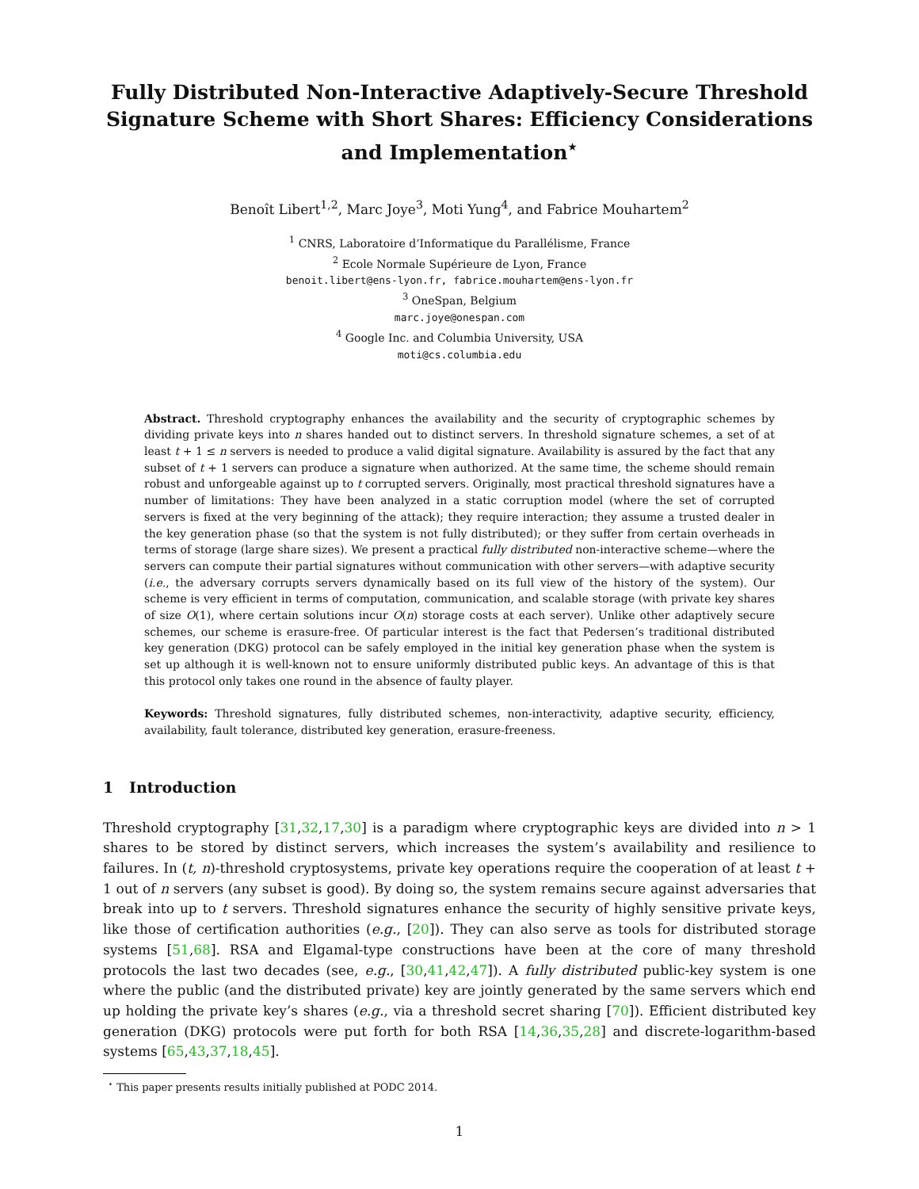Fully Distributed Non-Interactive Adaptively-Secure Threshold Signature Scheme with Short Shares: Efficiency Considerations and Implementation<sup>⋆</sup>
Benoît Libert<sup>1,2</sup>, Marc Joye<sup>3</sup>, Moti Yung<sup>4</sup>, and Fabrice Mouhartem<sup>2</sup>
<sup>1</sup> CNRS, Laboratoire d’Informatique du Parallélisme, France
<sup>2</sup> Ecole Normale Supérieure de Lyon, France
benoit.libert@ens-lyon.fr, fabrice.mouhartem@ens-lyon.fr
<sup>3</sup> OneSpan, Belgium
marc.joye@onespan.com
<sup>4</sup> Google Inc. and Columbia University, USA
moti@cs.columbia.edu
Abstract. Threshold cryptography enhances the availability and the security of cryptographic schemes by dividing private keys into n shares handed out to distinct servers. In threshold signature schemes, a set of at least t + 1 ≤ n servers is needed to produce a valid digital signature. Availability is assured by the fact that any subset of t + 1 servers can produce a signature when authorized. At the same time, the scheme should remain robust and unforgeable against up to t corrupted servers. Originally, most practical threshold signatures have a number of limitations: They have been analyzed in a static corruption model (where the set of corrupted servers is fixed at the very beginning of the attack); they require interaction; they assume a trusted dealer in the key generation phase (so that the system is not fully distributed); or they suffer from certain overheads in terms of storage (large share sizes). We present a practical fully distributed non-interactive scheme—where the servers can compute their partial signatures without communication with other servers—with adaptive security (i.e., the adversary corrupts servers dynamically based on its full view of the history of the system). Our scheme is very efficient in terms of computation, communication, and scalable storage (with private key shares of size O(1), where certain solutions incur O(n) storage costs at each server). Unlike other adaptively secure schemes, our scheme is erasure-free. Of particular interest is the fact that Pedersen’s traditional distributed key generation (DKG) protocol can be safely employed in the initial key generation phase when the system is set up although it is well-known not to ensure uniformly distributed public keys. An advantage of this is that this protocol only takes one round in the absence of faulty player.
Keywords: Threshold signatures, fully distributed schemes, non-interactivity, adaptive security, efficiency, availability, fault tolerance, distributed key generation, erasure-freeness.
1 Introduction
Threshold cryptography [31,32,17,30] is a paradigm where cryptographic keys are divided into n > 1 shares to be stored by distinct servers, which increases the system’s availability and resilience to failures. In (t, n)-threshold cryptosystems, private key operations require the cooperation of at least t + 1 out of n servers (any subset is good). By doing so, the system remains secure against adversaries that break into up to t servers. Threshold signatures enhance the security of highly sensitive private keys, like those of certification authorities (e.g., [20]). They can also serve as tools for distributed storage systems [51,68]. RSA and Elgamal-type constructions have been at the core of many threshold protocols the last two decades (see, e.g., [30,41,42,47]). A fully distributed public-key system is one where the public (and the distributed private) key are jointly generated by the same servers which end up holding the private key’s shares (e.g., via a threshold secret sharing [70]). Efficient distributed key generation (DKG) protocols were put forth for both RSA [14,36,35,28] and discrete-logarithm-based systems [65,43,37,18,45].
<sup>⋆</sup> This paper presents results initially published at PODC 2014.
1